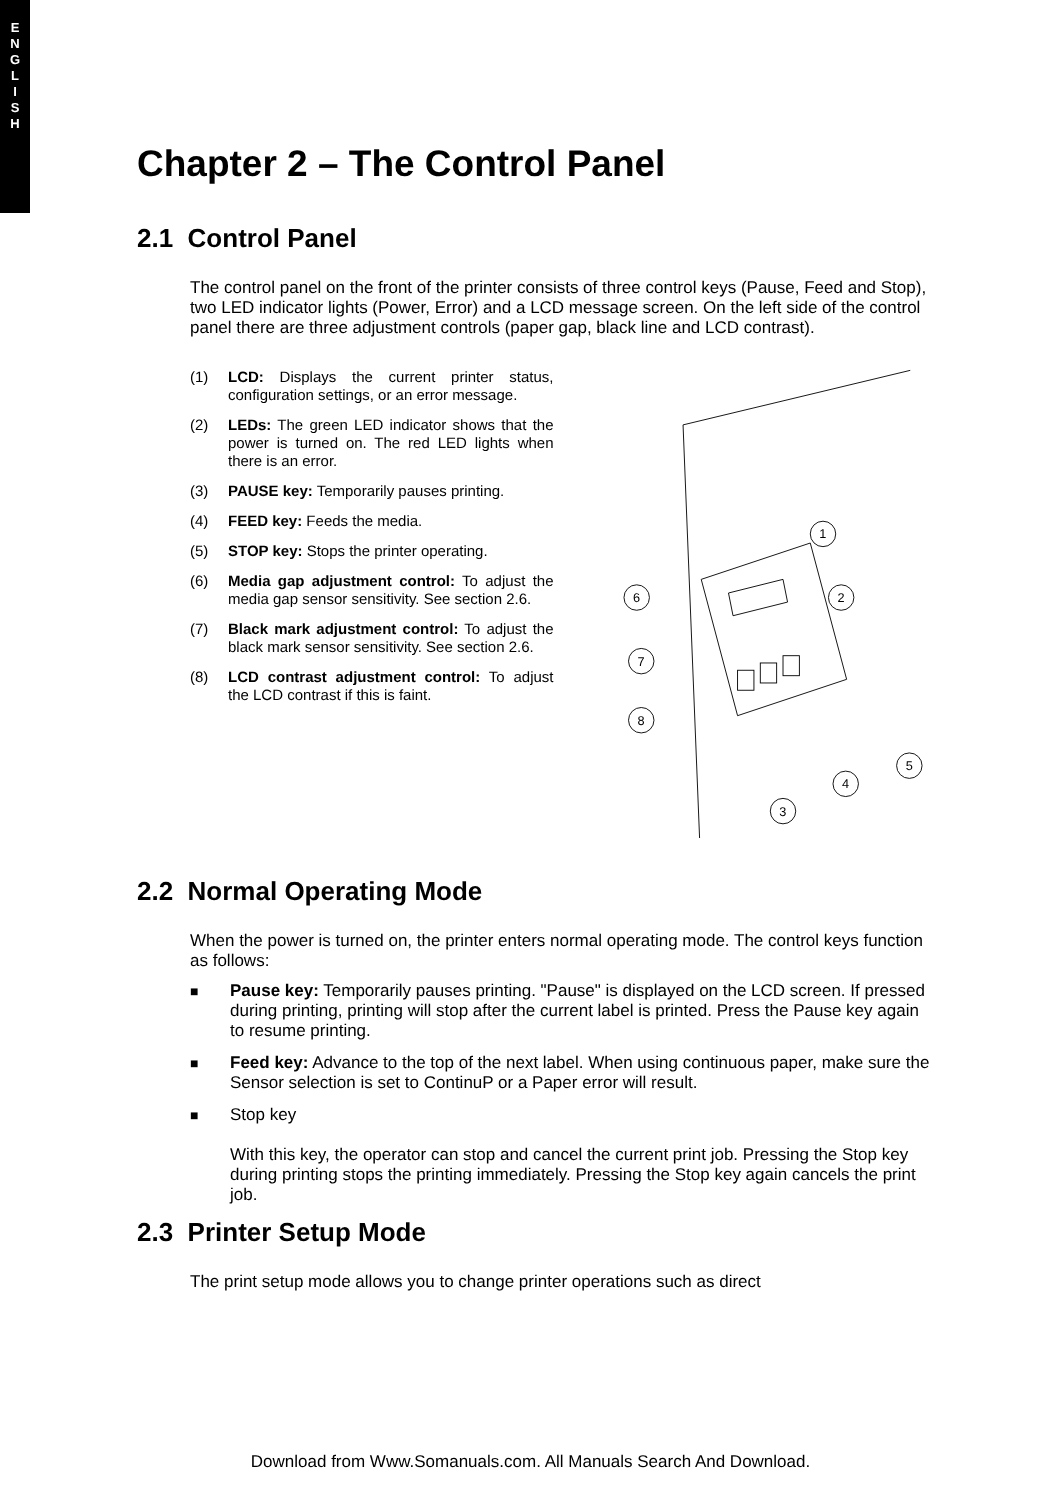E
N
G
L
I
S
H
Chapter 2 – The Control Panel
2.1 Control Panel
The control panel on the front of the printer consists of three control keys (Pause, Feed and Stop), two LED indicator lights (Power, Error) and a LCD message screen. On the left side of the control panel there are three adjustment controls (paper gap, black line and LCD contrast).
(1) LCD: Displays the current printer status, configuration settings, or an error message.
(2) LEDs: The green LED indicator shows that the power is turned on. The red LED lights when there is an error.
(3) PAUSE key: Temporarily pauses printing.
(4) FEED key: Feeds the media.
(5) STOP key: Stops the printer operating.
(6) Media gap adjustment control: To adjust the media gap sensor sensitivity. See section 2.6.
(7) Black mark adjustment control: To adjust the black mark sensor sensitivity. See section 2.6.
(8) LCD contrast adjustment control: To adjust the LCD contrast if this is faint.
1
2
3
4
5
6
7
8
2.2 Normal Operating Mode
When the power is turned on, the printer enters normal operating mode. The control keys function as follows:
■ Pause key: Temporarily pauses printing. "Pause" is displayed on the LCD screen. If pressed during printing, printing will stop after the current label is printed. Press the Pause key again to resume printing.
■ Feed key: Advance to the top of the next label. When using continuous paper, make sure the Sensor selection is set to ContinuP or a Paper error will result.
■ Stop key
With this key, the operator can stop and cancel the current print job. Pressing the Stop key during printing stops the printing immediately. Pressing the Stop key again cancels the print job.
2.3 Printer Setup Mode
The print setup mode allows you to change printer operations such as direct
Download from Www.Somanuals.com. All Manuals Search And Download.